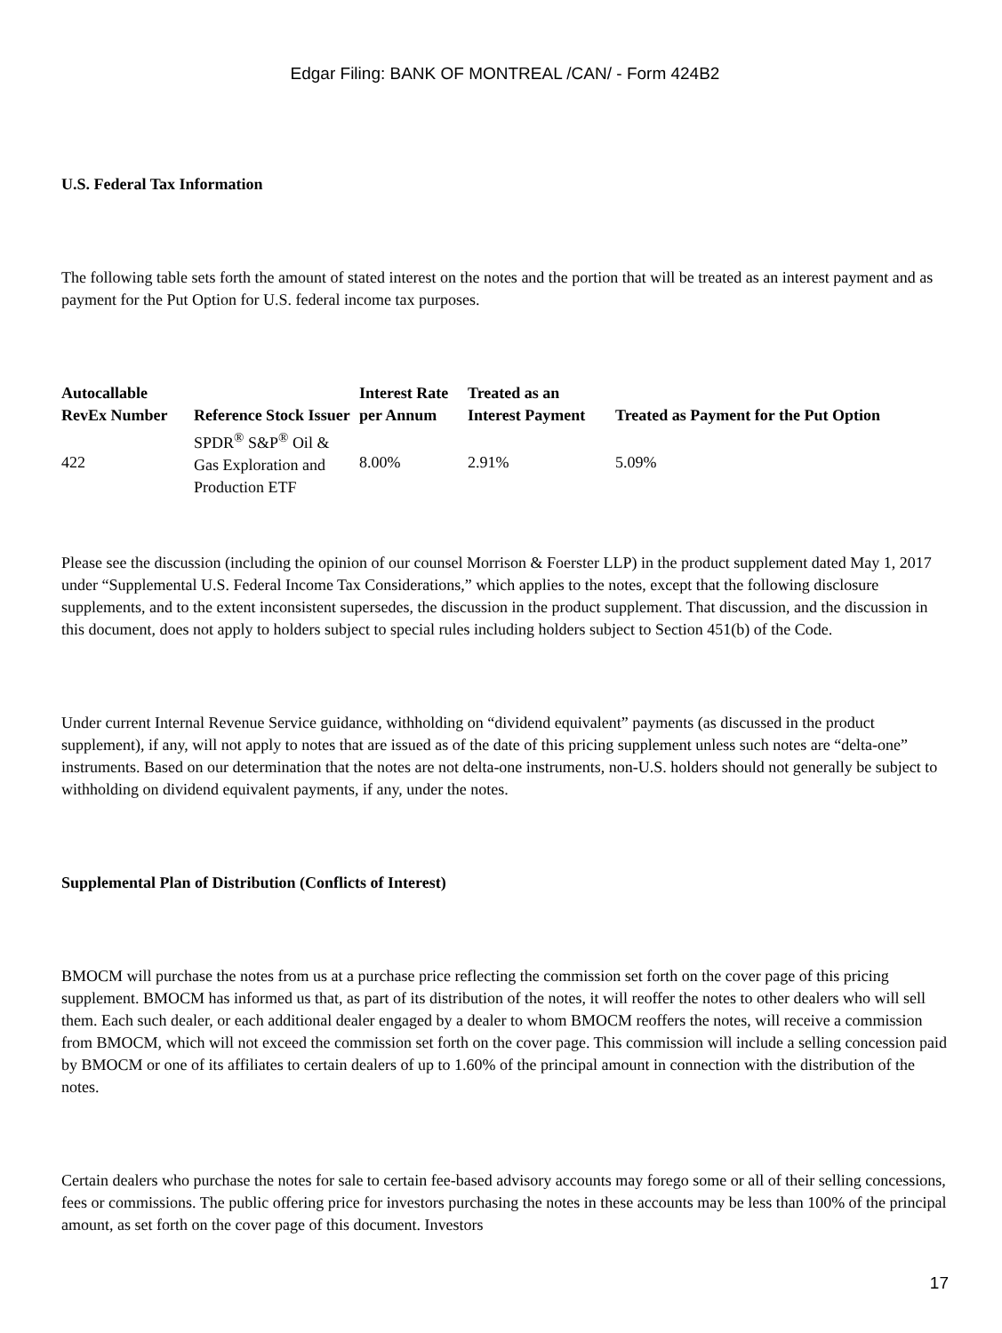Edgar Filing: BANK OF MONTREAL /CAN/ - Form 424B2
U.S. Federal Tax Information
The following table sets forth the amount of stated interest on the notes and the portion that will be treated as an interest payment and as payment for the Put Option for U.S. federal income tax purposes.
| Autocallable RevEx Number | Reference Stock Issuer | Interest Rate per Annum | Treated as an Interest Payment | Treated as Payment for the Put Option |
| --- | --- | --- | --- | --- |
| 422 | SPDR<sup>®</sup> S&P<sup>®</sup> Oil & Gas Exploration and Production ETF | 8.00% | 2.91% | 5.09% |
Please see the discussion (including the opinion of our counsel Morrison & Foerster LLP) in the product supplement dated May 1, 2017 under “Supplemental U.S. Federal Income Tax Considerations,” which applies to the notes, except that the following disclosure supplements, and to the extent inconsistent supersedes, the discussion in the product supplement. That discussion, and the discussion in this document, does not apply to holders subject to special rules including holders subject to Section 451(b) of the Code.
Under current Internal Revenue Service guidance, withholding on “dividend equivalent” payments (as discussed in the product supplement), if any, will not apply to notes that are issued as of the date of this pricing supplement unless such notes are “delta-one” instruments. Based on our determination that the notes are not delta-one instruments, non-U.S. holders should not generally be subject to withholding on dividend equivalent payments, if any, under the notes.
Supplemental Plan of Distribution (Conflicts of Interest)
BMOCM will purchase the notes from us at a purchase price reflecting the commission set forth on the cover page of this pricing supplement. BMOCM has informed us that, as part of its distribution of the notes, it will reoffer the notes to other dealers who will sell them. Each such dealer, or each additional dealer engaged by a dealer to whom BMOCM reoffers the notes, will receive a commission from BMOCM, which will not exceed the commission set forth on the cover page. This commission will include a selling concession paid by BMOCM or one of its affiliates to certain dealers of up to 1.60% of the principal amount in connection with the distribution of the notes.
Certain dealers who purchase the notes for sale to certain fee-based advisory accounts may forego some or all of their selling concessions, fees or commissions. The public offering price for investors purchasing the notes in these accounts may be less than 100% of the principal amount, as set forth on the cover page of this document. Investors
17